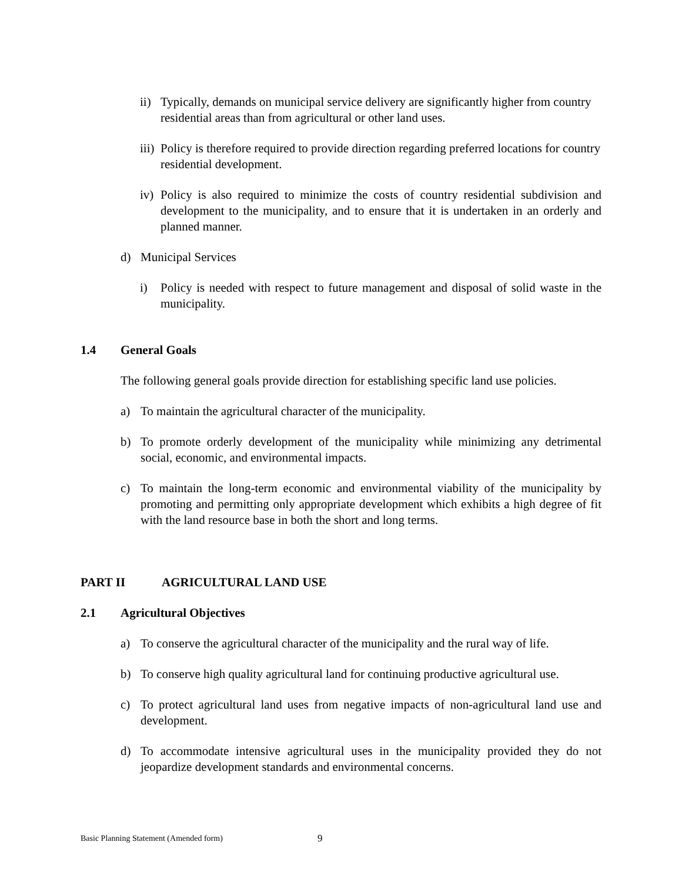ii)
Typically, demands on municipal service delivery are significantly higher from country residential areas than from agricultural or other land uses.
iii)
Policy is therefore required to provide direction regarding preferred locations for country residential development.
iv)
Policy is also required to minimize the costs of country residential subdivision and development to the municipality, and to ensure that it is undertaken in an orderly and planned manner.
d) Municipal Services
i) Policy is needed with respect to future management and disposal of solid waste in the municipality.
1.4 General Goals
The following general goals provide direction for establishing specific land use policies.
a) To maintain the agricultural character of the municipality.
b) To promote orderly development of the municipality while minimizing any detrimental social, economic, and environmental impacts.
c) To maintain the long-term economic and environmental viability of the municipality by promoting and permitting only appropriate development which exhibits a high degree of fit with the land resource base in both the short and long terms.
PART II AGRICULTURAL LAND USE
2.1 Agricultural Objectives
a) To conserve the agricultural character of the municipality and the rural way of life.
b) To conserve high quality agricultural land for continuing productive agricultural use.
c) To protect agricultural land uses from negative impacts of non-agricultural land use and development.
d) To accommodate intensive agricultural uses in the municipality provided they do not jeopardize development standards and environmental concerns.
Basic Planning Statement (Amended form) 9